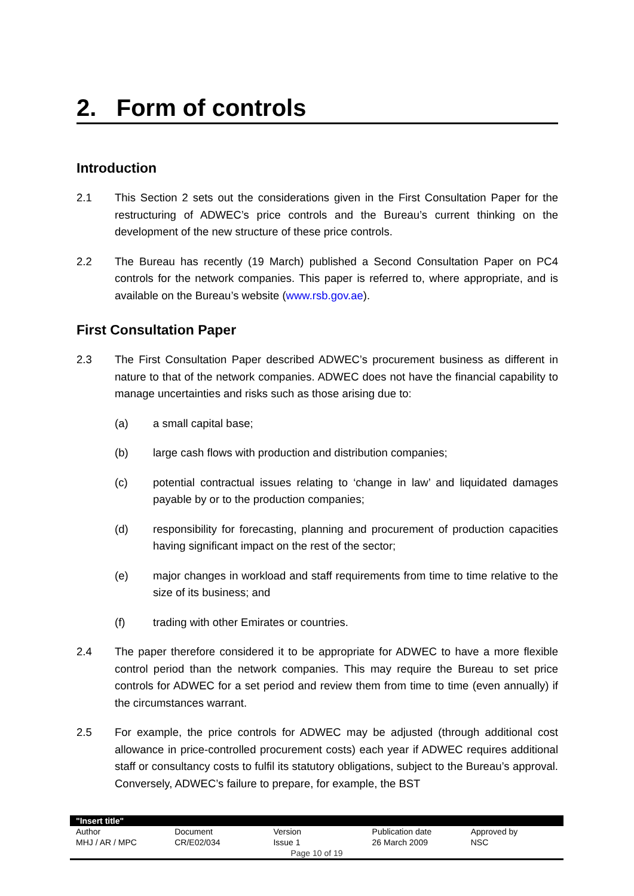2. Form of controls
Introduction
2.1 This Section 2 sets out the considerations given in the First Consultation Paper for the restructuring of ADWEC’s price controls and the Bureau’s current thinking on the development of the new structure of these price controls.
2.2 The Bureau has recently (19 March) published a Second Consultation Paper on PC4 controls for the network companies. This paper is referred to, where appropriate, and is available on the Bureau’s website (www.rsb.gov.ae).
First Consultation Paper
2.3 The First Consultation Paper described ADWEC’s procurement business as different in nature to that of the network companies. ADWEC does not have the financial capability to manage uncertainties and risks such as those arising due to:
(a) a small capital base;
(b) large cash flows with production and distribution companies;
(c) potential contractual issues relating to ‘change in law’ and liquidated damages payable by or to the production companies;
(d) responsibility for forecasting, planning and procurement of production capacities having significant impact on the rest of the sector;
(e) major changes in workload and staff requirements from time to time relative to the size of its business; and
(f) trading with other Emirates or countries.
2.4 The paper therefore considered it to be appropriate for ADWEC to have a more flexible control period than the network companies. This may require the Bureau to set price controls for ADWEC for a set period and review them from time to time (even annually) if the circumstances warrant.
2.5 For example, the price controls for ADWEC may be adjusted (through additional cost allowance in price-controlled procurement costs) each year if ADWEC requires additional staff or consultancy costs to fulfil its statutory obligations, subject to the Bureau’s approval. Conversely, ADWEC’s failure to prepare, for example, the BST
| "Insert title" | | | | |
| Author | Document | Version | Publication date | Approved by |
| MHJ / AR / MPC | CR/E02/034 | Issue 1 | 26 March 2009 | NSC |
| Page 10 of 19 | | | | |